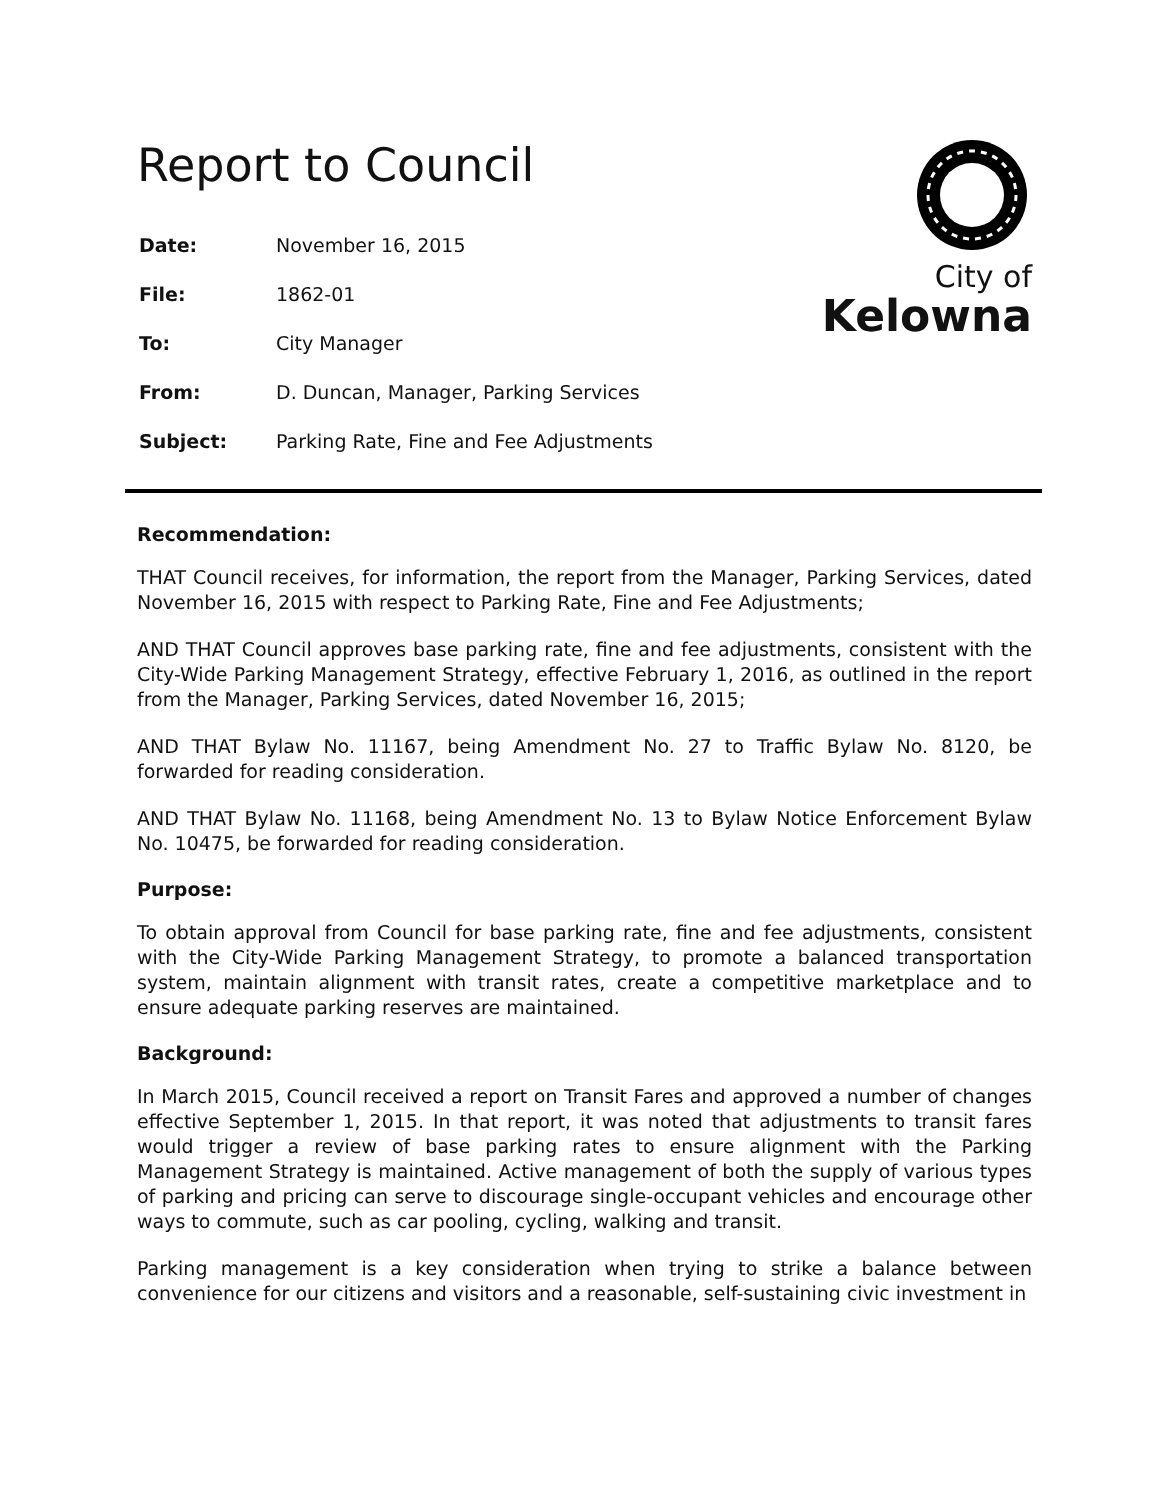Report to Council
| Date: | November 16, 2015 |
| File: | 1862-01 |
| To: | City Manager |
| From: | D. Duncan, Manager, Parking Services |
| Subject: | Parking Rate, Fine and Fee Adjustments |
City of
Kelowna
Recommendation:
THAT Council receives, for information, the report from the Manager, Parking Services, dated November 16, 2015 with respect to Parking Rate, Fine and Fee Adjustments;
AND THAT Council approves base parking rate, fine and fee adjustments, consistent with the City-Wide Parking Management Strategy, effective February 1, 2016, as outlined in the report from the Manager, Parking Services, dated November 16, 2015;
AND THAT Bylaw No. 11167, being Amendment No. 27 to Traffic Bylaw No. 8120, be forwarded for reading consideration.
AND THAT Bylaw No. 11168, being Amendment No. 13 to Bylaw Notice Enforcement Bylaw No. 10475, be forwarded for reading consideration.
Purpose:
To obtain approval from Council for base parking rate, fine and fee adjustments, consistent with the City-Wide Parking Management Strategy, to promote a balanced transportation system, maintain alignment with transit rates, create a competitive marketplace and to ensure adequate parking reserves are maintained.
Background:
In March 2015, Council received a report on Transit Fares and approved a number of changes effective September 1, 2015. In that report, it was noted that adjustments to transit fares would trigger a review of base parking rates to ensure alignment with the Parking Management Strategy is maintained. Active management of both the supply of various types of parking and pricing can serve to discourage single-occupant vehicles and encourage other ways to commute, such as car pooling, cycling, walking and transit.
Parking management is a key consideration when trying to strike a balance between convenience for our citizens and visitors and a reasonable, self-sustaining civic investment in